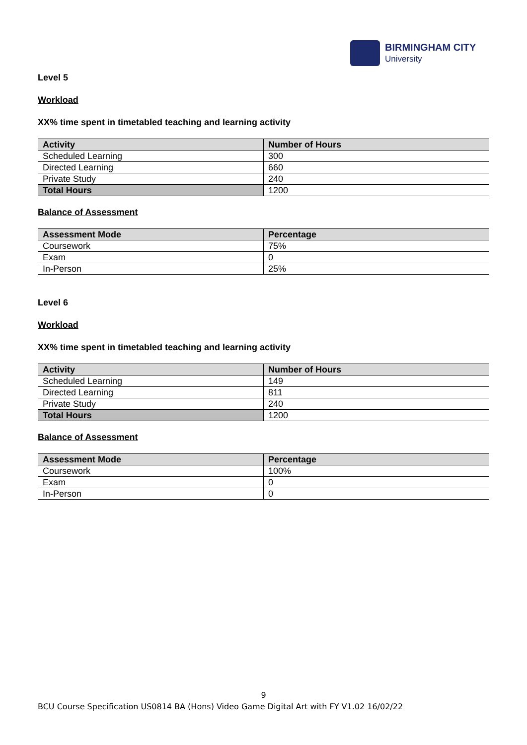BIRMINGHAM CITY
University
Level 5
Workload
XX% time spent in timetabled teaching and learning activity
| Activity | Number of Hours |
| --- | --- |
| Scheduled Learning | 300 |
| Directed Learning | 660 |
| Private Study | 240 |
| Total Hours | 1200 |
Balance of Assessment
| Assessment Mode | Percentage |
| --- | --- |
| Coursework | 75% |
| Exam | 0 |
| In-Person | 25% |
Level 6
Workload
XX% time spent in timetabled teaching and learning activity
| Activity | Number of Hours |
| --- | --- |
| Scheduled Learning | 149 |
| Directed Learning | 811 |
| Private Study | 240 |
| Total Hours | 1200 |
Balance of Assessment
| Assessment Mode | Percentage |
| --- | --- |
| Coursework | 100% |
| Exam | 0 |
| In-Person | 0 |
9
BCU Course Specification US0814 BA (Hons) Video Game Digital Art with FY V1.02 16/02/22